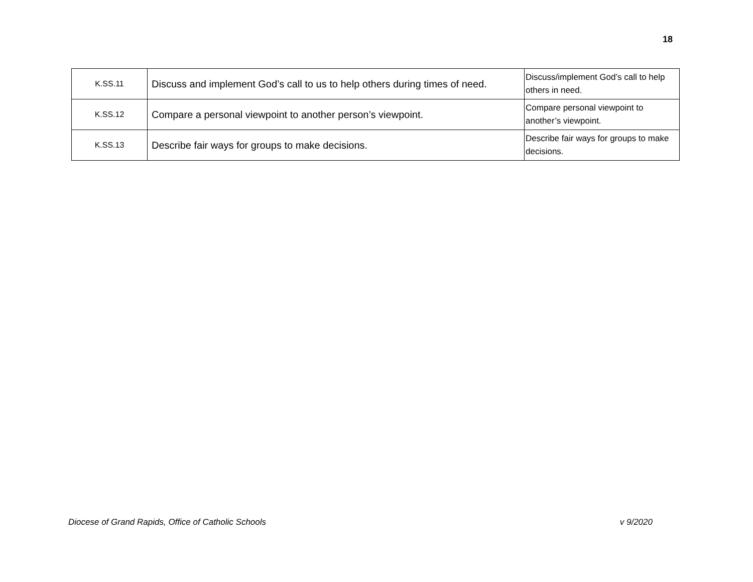18
| K.SS.11 | Discuss and implement God’s call to us to help others during times of need. | Discuss/implement God’s call to help others in need. |
| K.SS.12 | Compare a personal viewpoint to another person’s viewpoint. | Compare personal viewpoint to another’s viewpoint. |
| K.SS.13 | Describe fair ways for groups to make decisions. | Describe fair ways for groups to make decisions. |
Diocese of Grand Rapids, Office of Catholic Schools v 9/2020